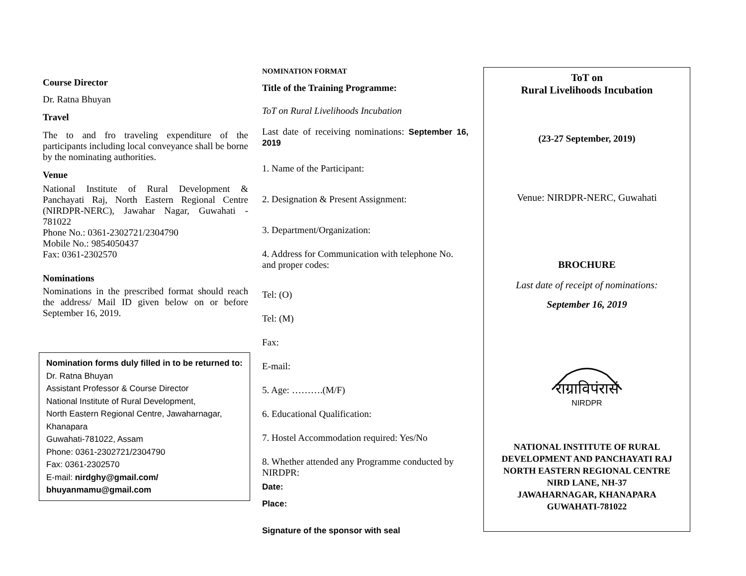Course Director
Dr. Ratna Bhuyan
Travel
The to and fro traveling expenditure of the participants including local conveyance shall be borne by the nominating authorities.
Venue
National Institute of Rural Development & Panchayati Raj, North Eastern Regional Centre (NIRDPR-NERC), Jawahar Nagar, Guwahati - 781022
Phone No.: 0361-2302721/2304790
Mobile No.: 9854050437
Fax: 0361-2302570
Nominations
Nominations in the prescribed format should reach the address/ Mail ID given below on or before September 16, 2019.
Nomination forms duly filled in to be returned to:
Dr. Ratna Bhuyan
Assistant Professor & Course Director
National Institute of Rural Development,
North Eastern Regional Centre, Jawaharnagar, Khanapara
Guwahati-781022, Assam
Phone: 0361-2302721/2304790
Fax: 0361-2302570
E-mail: nirdghy@gmail.com/ bhuyanmamu@gmail.com
NOMINATION FORMAT
Title of the Training Programme:
ToT on Rural Livelihoods Incubation
Last date of receiving nominations: September 16, 2019
1. Name of the Participant:
2. Designation & Present Assignment:
3. Department/Organization:
4. Address for Communication with telephone No. and proper codes:
Tel: (O)
Tel: (M)
Fax:
E-mail:
5. Age: ……….(M/F)
6. Educational Qualification:
7. Hostel Accommodation required: Yes/No
8. Whether attended any Programme conducted by NIRDPR:
Date:
Place:
Signature of the sponsor with seal
ToT on
Rural Livelihoods Incubation
(23-27 September, 2019)
Venue: NIRDPR-NERC, Guwahati
BROCHURE
Last date of receipt of nominations:
September 16, 2019
राग्राविपंरासं
NIRDPR
NATIONAL INSTITUTE OF RURAL DEVELOPMENT AND PANCHAYATI RAJ
NORTH EASTERN REGIONAL CENTRE
NIRD LANE, NH-37
JAWAHARNAGAR, KHANAPARA
GUWAHATI-781022